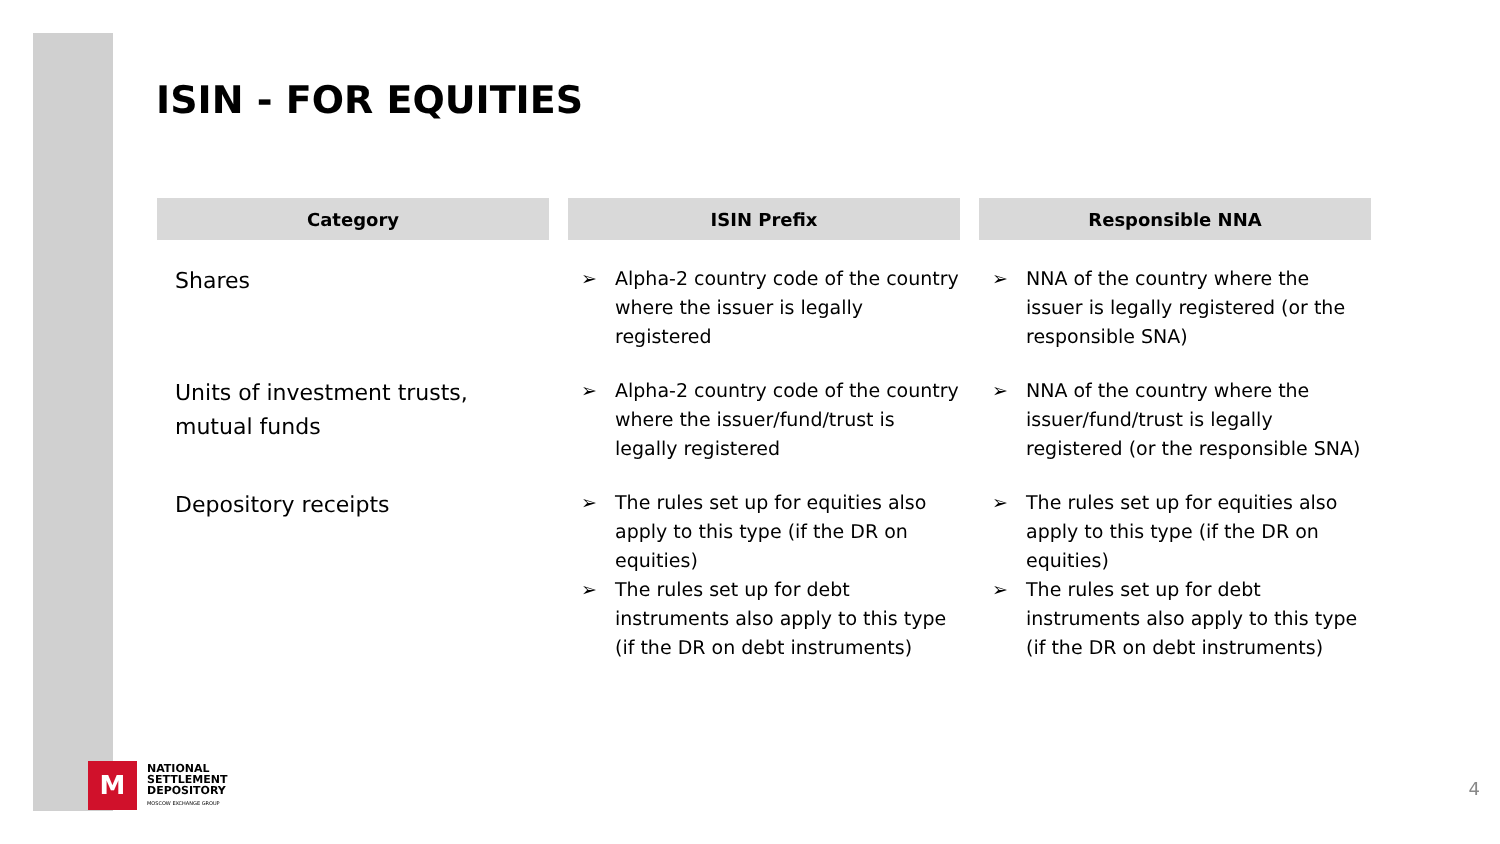ISIN - FOR EQUITIES
| Category | ISIN Prefix | Responsible NNA |
| --- | --- | --- |
| Shares | ➢ Alpha-2 country code of the country where the issuer is legally registered | ➢ NNA of the country where the issuer is legally registered (or the responsible SNA) |
| Units of investment trusts, mutual funds | ➢ Alpha-2 country code of the country where the issuer/fund/trust is legally registered | ➢ NNA of the country where the issuer/fund/trust is legally registered (or the responsible SNA) |
| Depository receipts | ➢ The rules set up for equities also apply to this type (if the DR on equities) ➢ The rules set up for debt instruments also apply to this type (if the DR on debt instruments) | ➢ The rules set up for equities also apply to this type (if the DR on equities) ➢ The rules set up for debt instruments also apply to this type (if the DR on debt instruments) |
M
NATIONAL
SETTLEMENT
DEPOSITORY
MOSCOW EXCHANGE GROUP
4